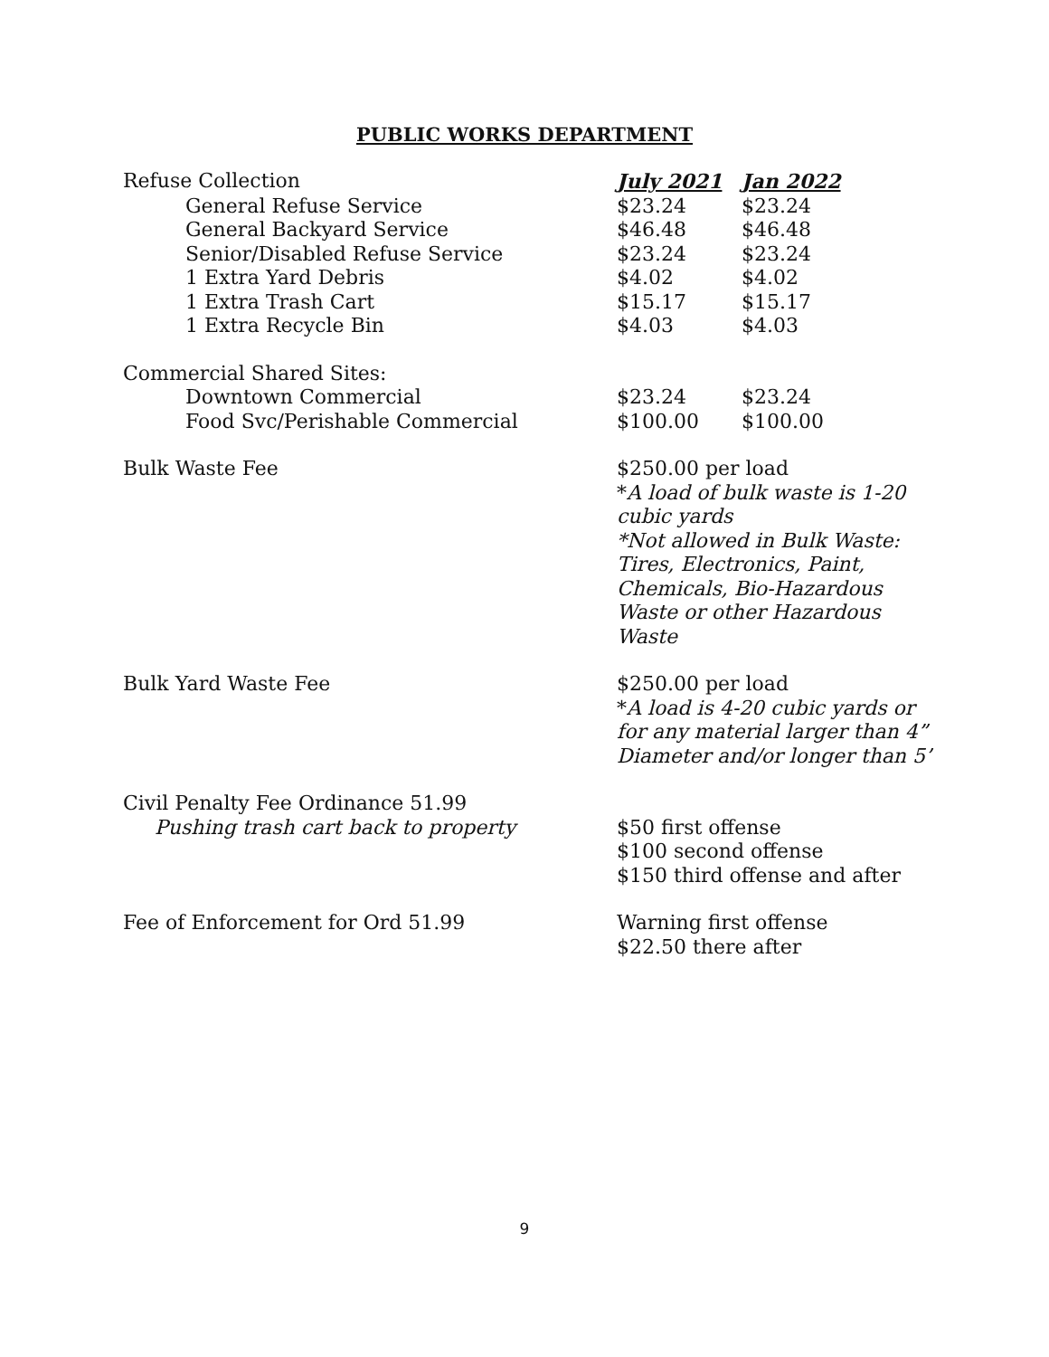PUBLIC WORKS DEPARTMENT
| Refuse Collection | July 2021 | Jan 2022 |
| --- | --- | --- |
| General Refuse Service | $23.24 | $23.24 |
| General Backyard Service | $46.48 | $46.48 |
| Senior/Disabled Refuse Service | $23.24 | $23.24 |
| 1 Extra Yard Debris | $4.02 | $4.02 |
| 1 Extra Trash Cart | $15.17 | $15.17 |
| 1 Extra Recycle Bin | $4.03 | $4.03 |
| Commercial Shared Sites: | | |
| Downtown Commercial | $23.24 | $23.24 |
| Food Svc/Perishable Commercial | $100.00 | $100.00 |
| Bulk Waste Fee | $250.00 per load * A load of bulk waste is 1-20 cubic yards *Not allowed in Bulk Waste: Tires, Electronics, Paint, Chemicals, Bio-Hazardous Waste or other Hazardous Waste | |
| Bulk Yard Waste Fee | $250.00 per load * A load is 4-20 cubic yards or for any material larger than 4” Diameter and/or longer than 5’ | |
| Civil Penalty Fee Ordinance 51.99 | | |
| Pushing trash cart back to property | $50 first offense $100 second offense $150 third offense and after | |
| Fee of Enforcement for Ord 51.99 | Warning first offense $22.50 there after | |
9